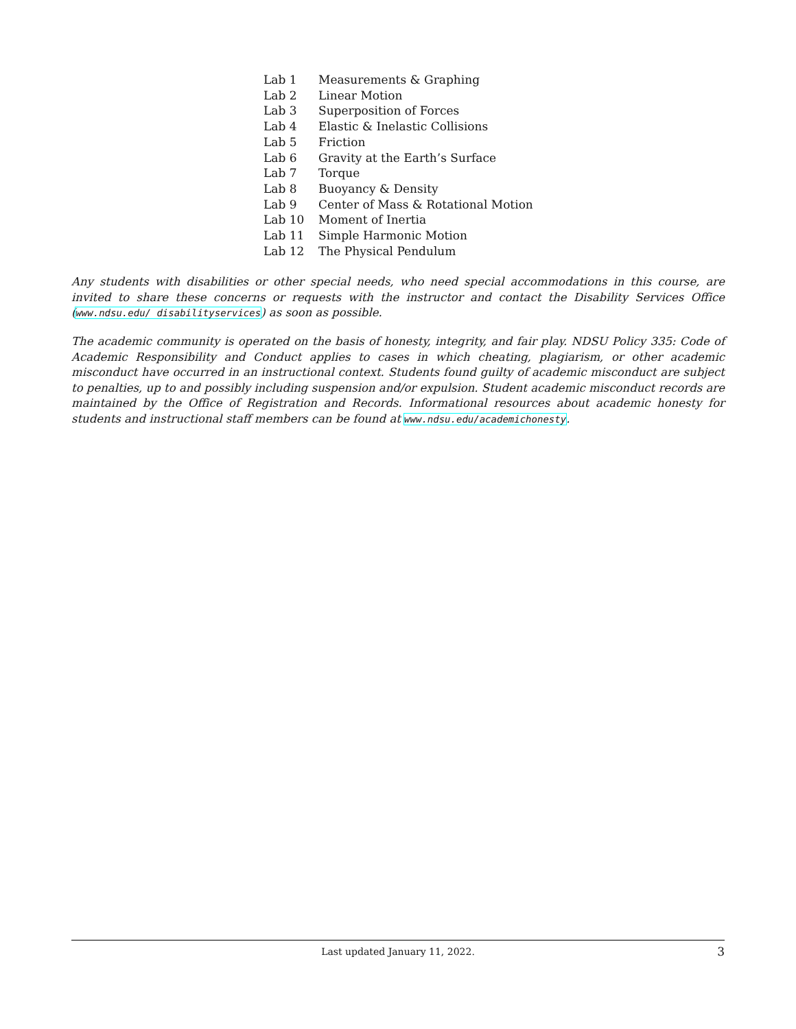| Lab 1 | Measurements & Graphing |
| Lab 2 | Linear Motion |
| Lab 3 | Superposition of Forces |
| Lab 4 | Elastic & Inelastic Collisions |
| Lab 5 | Friction |
| Lab 6 | Gravity at the Earth’s Surface |
| Lab 7 | Torque |
| Lab 8 | Buoyancy & Density |
| Lab 9 | Center of Mass & Rotational Motion |
| Lab 10 | Moment of Inertia |
| Lab 11 | Simple Harmonic Motion |
| Lab 12 | The Physical Pendulum |
Any students with disabilities or other special needs, who need special accommodations in this course, are invited to share these concerns or requests with the instructor and contact the Disability Services Office (www.ndsu.edu/ disabilityservices) as soon as possible.
The academic community is operated on the basis of honesty, integrity, and fair play. NDSU Policy 335: Code of Academic Responsibility and Conduct applies to cases in which cheating, plagiarism, or other academic misconduct have occurred in an instructional context. Students found guilty of academic misconduct are subject to penalties, up to and possibly including suspension and/or expulsion. Student academic misconduct records are maintained by the Office of Registration and Records. Informational resources about academic honesty for students and instructional staff members can be found at www.ndsu.edu/academichonesty.
Last updated January 11, 2022. 3